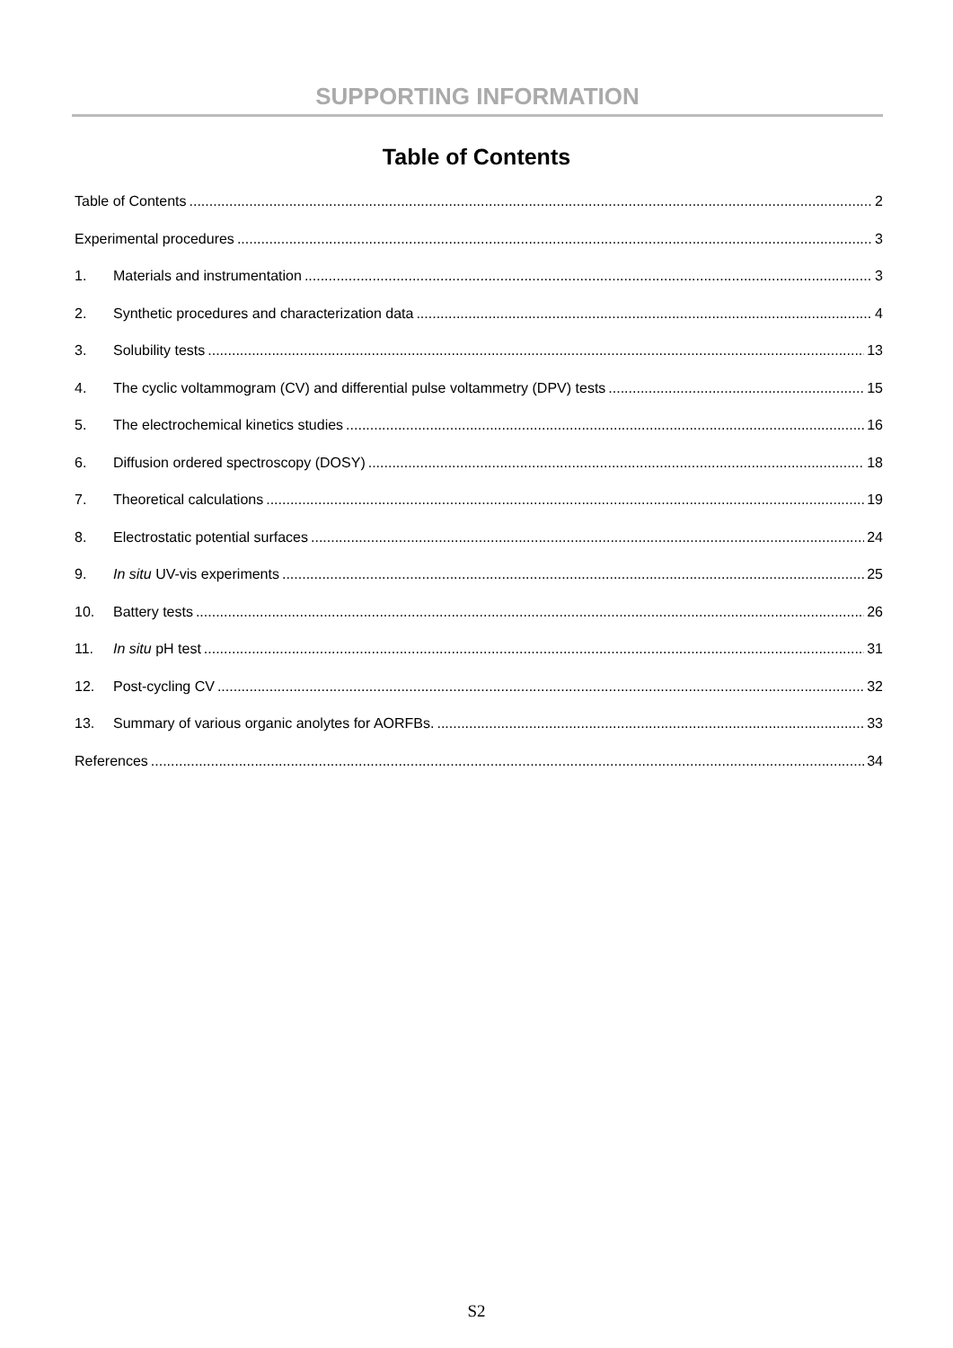SUPPORTING INFORMATION
Table of Contents
Table of Contents 2
Experimental procedures 3
1. Materials and instrumentation 3
2. Synthetic procedures and characterization data 4
3. Solubility tests 13
4. The cyclic voltammogram (CV) and differential pulse voltammetry (DPV) tests 15
5. The electrochemical kinetics studies 16
6. Diffusion ordered spectroscopy (DOSY) 18
7. Theoretical calculations 19
8. Electrostatic potential surfaces 24
9. In situ UV-vis experiments 25
10. Battery tests 26
11. In situ pH test 31
12. Post-cycling CV 32
13. Summary of various organic anolytes for AORFBs. 33
References 34
S2